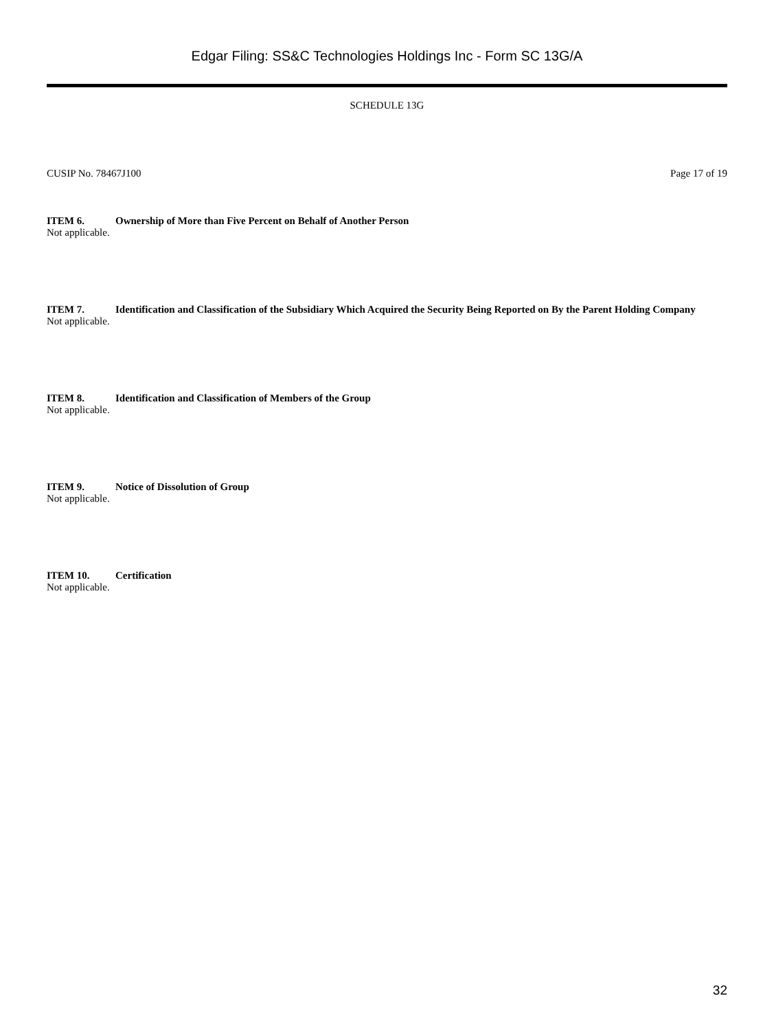Edgar Filing: SS&C Technologies Holdings Inc - Form SC 13G/A
SCHEDULE 13G
CUSIP No. 78467J100 Page 17 of 19
ITEM 6. Ownership of More than Five Percent on Behalf of Another Person
Not applicable.
ITEM 7. Identification and Classification of the Subsidiary Which Acquired the Security Being Reported on By the Parent Holding Company
Not applicable.
ITEM 8. Identification and Classification of Members of the Group
Not applicable.
ITEM 9. Notice of Dissolution of Group
Not applicable.
ITEM 10. Certification
Not applicable.
32